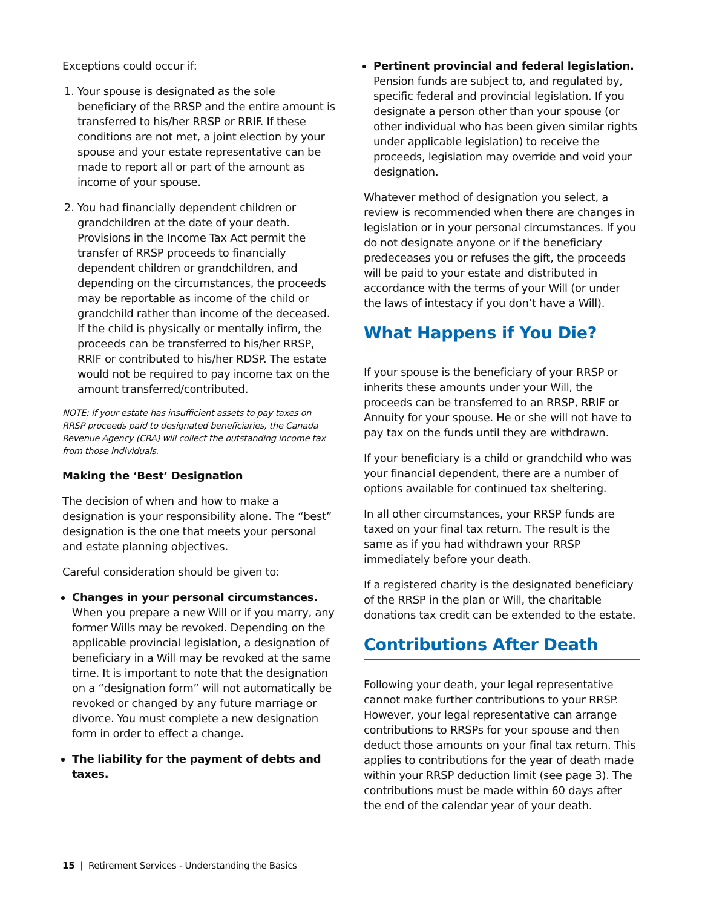Exceptions could occur if:
1. Your spouse is designated as the sole beneficiary of the RRSP and the entire amount is transferred to his/her RRSP or RRIF. If these conditions are not met, a joint election by your spouse and your estate representative can be made to report all or part of the amount as income of your spouse.
2. You had financially dependent children or grandchildren at the date of your death. Provisions in the Income Tax Act permit the transfer of RRSP proceeds to financially dependent children or grandchildren, and depending on the circumstances, the proceeds may be reportable as income of the child or grandchild rather than income of the deceased. If the child is physically or mentally infirm, the proceeds can be transferred to his/her RRSP, RRIF or contributed to his/her RDSP. The estate would not be required to pay income tax on the amount transferred/contributed.
NOTE: If your estate has insufficient assets to pay taxes on RRSP proceeds paid to designated beneficiaries, the Canada Revenue Agency (CRA) will collect the outstanding income tax from those individuals.
Making the ‘Best’ Designation
The decision of when and how to make a designation is your responsibility alone. The “best” designation is the one that meets your personal and estate planning objectives.
Careful consideration should be given to:
Changes in your personal circumstances. When you prepare a new Will or if you marry, any former Wills may be revoked. Depending on the applicable provincial legislation, a designation of beneficiary in a Will may be revoked at the same time. It is important to note that the designation on a “designation form” will not automatically be revoked or changed by any future marriage or divorce. You must complete a new designation form in order to effect a change.
The liability for the payment of debts and taxes.
Pertinent provincial and federal legislation. Pension funds are subject to, and regulated by, specific federal and provincial legislation. If you designate a person other than your spouse (or other individual who has been given similar rights under applicable legislation) to receive the proceeds, legislation may override and void your designation.
Whatever method of designation you select, a review is recommended when there are changes in legislation or in your personal circumstances. If you do not designate anyone or if the beneficiary predeceases you or refuses the gift, the proceeds will be paid to your estate and distributed in accordance with the terms of your Will (or under the laws of intestacy if you don’t have a Will).
What Happens if You Die?
If your spouse is the beneficiary of your RRSP or inherits these amounts under your Will, the proceeds can be transferred to an RRSP, RRIF or Annuity for your spouse. He or she will not have to pay tax on the funds until they are withdrawn.
If your beneficiary is a child or grandchild who was your financial dependent, there are a number of options available for continued tax sheltering.
In all other circumstances, your RRSP funds are taxed on your final tax return. The result is the same as if you had withdrawn your RRSP immediately before your death.
If a registered charity is the designated beneficiary of the RRSP in the plan or Will, the charitable donations tax credit can be extended to the estate.
Contributions After Death
Following your death, your legal representative cannot make further contributions to your RRSP. However, your legal representative can arrange contributions to RRSPs for your spouse and then deduct those amounts on your final tax return. This applies to contributions for the year of death made within your RRSP deduction limit (see page 3). The contributions must be made within 60 days after the end of the calendar year of your death.
15 | Retirement Services - Understanding the Basics